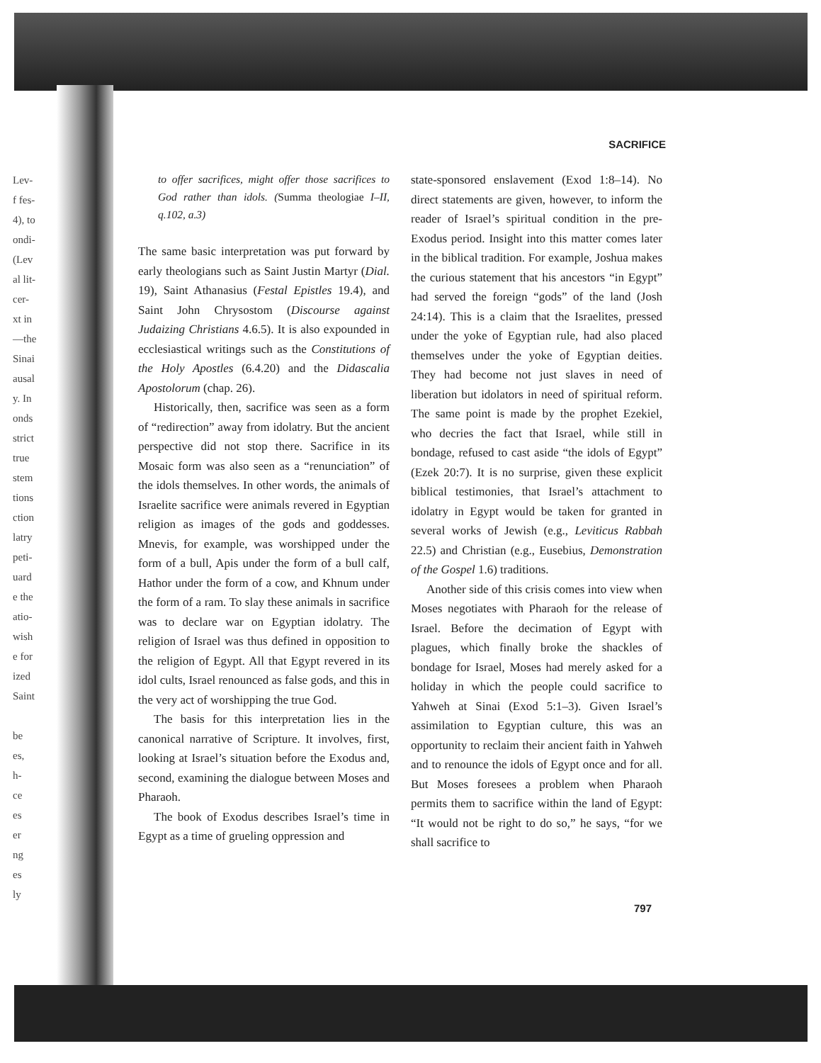Lev-
f fes-
4), to
ondi-
(Lev
al lit-
cer-
xt in
—the
Sinai
ausal
y. In
onds
strict
true
stem
tions
ction
latry
peti-
uard
e the
atio-
wish
e for
ized
Saint
be
es,
h-
ce
es
er
ng
es
ly
SACRIFICE
to offer sacrifices, might offer those sacrifices to God rather than idols. (Summa theologiae I–II, q.102, a.3)
The same basic interpretation was put forward by early theologians such as Saint Justin Martyr (Dial. 19), Saint Athanasius (Festal Epistles 19.4), and Saint John Chrysostom (Discourse against Judaizing Christians 4.6.5). It is also expounded in ecclesiastical writings such as the Constitutions of the Holy Apostles (6.4.20) and the Didascalia Apostolorum (chap. 26).
Historically, then, sacrifice was seen as a form of “redirection” away from idolatry. But the ancient perspective did not stop there. Sacrifice in its Mosaic form was also seen as a “renunciation” of the idols themselves. In other words, the animals of Israelite sacrifice were animals revered in Egyptian religion as images of the gods and goddesses. Mnevis, for example, was worshipped under the form of a bull, Apis under the form of a bull calf, Hathor under the form of a cow, and Khnum under the form of a ram. To slay these animals in sacrifice was to declare war on Egyptian idolatry. The religion of Israel was thus defined in opposition to the religion of Egypt. All that Egypt revered in its idol cults, Israel renounced as false gods, and this in the very act of worshipping the true God.
The basis for this interpretation lies in the canonical narrative of Scripture. It involves, first, looking at Israel’s situation before the Exodus and, second, examining the dialogue between Moses and Pharaoh.
The book of Exodus describes Israel’s time in Egypt as a time of grueling oppression and
state-sponsored enslavement (Exod 1:8–14). No direct statements are given, however, to inform the reader of Israel’s spiritual condition in the pre-Exodus period. Insight into this matter comes later in the biblical tradition. For example, Joshua makes the curious statement that his ancestors “in Egypt” had served the foreign “gods” of the land (Josh 24:14). This is a claim that the Israelites, pressed under the yoke of Egyptian rule, had also placed themselves under the yoke of Egyptian deities. They had become not just slaves in need of liberation but idolators in need of spiritual reform. The same point is made by the prophet Ezekiel, who decries the fact that Israel, while still in bondage, refused to cast aside “the idols of Egypt” (Ezek 20:7). It is no surprise, given these explicit biblical testimonies, that Israel’s attachment to idolatry in Egypt would be taken for granted in several works of Jewish (e.g., Leviticus Rabbah 22.5) and Christian (e.g., Eusebius, Demonstration of the Gospel 1.6) traditions.
Another side of this crisis comes into view when Moses negotiates with Pharaoh for the release of Israel. Before the decimation of Egypt with plagues, which finally broke the shackles of bondage for Israel, Moses had merely asked for a holiday in which the people could sacrifice to Yahweh at Sinai (Exod 5:1–3). Given Israel’s assimilation to Egyptian culture, this was an opportunity to reclaim their ancient faith in Yahweh and to renounce the idols of Egypt once and for all. But Moses foresees a problem when Pharaoh permits them to sacrifice within the land of Egypt: “It would not be right to do so,” he says, “for we shall sacrifice to
797